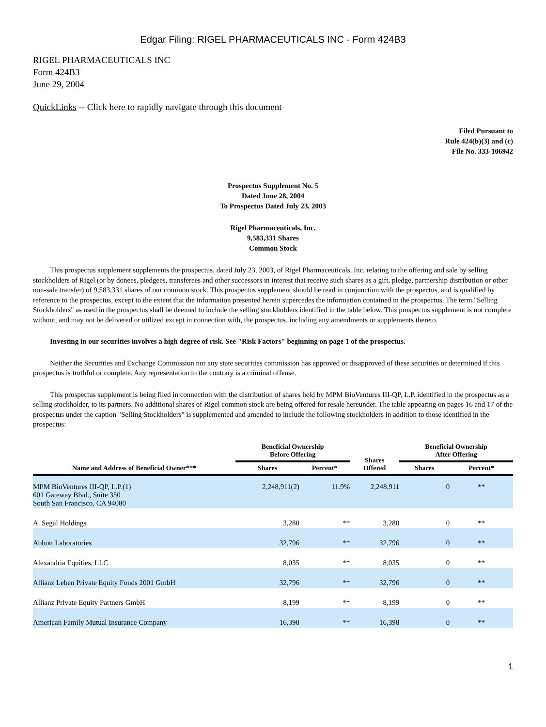Edgar Filing: RIGEL PHARMACEUTICALS INC - Form 424B3
RIGEL PHARMACEUTICALS INC
Form 424B3
June 29, 2004
QuickLinks -- Click here to rapidly navigate through this document
Filed Pursuant to
Rule 424(b)(3) and (c)
File No. 333-106942
Prospectus Supplement No. 5
Dated June 28, 2004
To Prospectus Dated July 23, 2003
Rigel Pharmaceuticals, Inc.
9,583,331 Shares
Common Stock
This prospectus supplement supplements the prospectus, dated July 23, 2003, of Rigel Pharmaceuticals, Inc. relating to the offering and sale by selling stockholders of Rigel (or by donees, pledgees, transferees and other successors in interest that receive such shares as a gift, pledge, partnership distribution or other non-sale transfer) of 9,583,331 shares of our common stock. This prospectus supplement should be read in conjunction with the prospectus, and is qualified by reference to the prospectus, except to the extent that the information presented herein supercedes the information contained in the prospectus. The term "Selling Stockholders" as used in the prospectus shall be deemed to include the selling stockholders identified in the table below. This prospectus supplement is not complete without, and may not be delivered or utilized except in connection with, the prospectus, including any amendments or supplements thereto.
Investing in our securities involves a high degree of risk. See "Risk Factors" beginning on page 1 of the prospectus.
Neither the Securities and Exchange Commission nor any state securities commission has approved or disapproved of these securities or determined if this prospectus is truthful or complete. Any representation to the contrary is a criminal offense.
This prospectus supplement is being filed in connection with the distribution of shares held by MPM BioVentures III-QP, L.P. identified in the prospectus as a selling stockholder, to its partners. No additional shares of Rigel common stock are being offered for resale hereunder. The table appearing on pages 16 and 17 of the prospectus under the caption "Selling Stockholders" is supplemented and amended to include the following stockholders in addition to those identified in the prospectus:
| Name and Address of Beneficial Owner*** | Beneficial Ownership Before Offering | | Shares Offered | Beneficial Ownership After Offering | |
| --- | --- | --- | --- | --- | --- |
| | Shares | Percent* | | Shares | Percent* |
| MPM BioVentures III-QP, L.P.(1) 601 Gateway Blvd., Suite 350 South San Francisco, CA 94080 | 2,248,911(2) | 11.9% | 2,248,911 | 0 | ** |
| A. Segal Holdings | 3,280 | ** | 3,280 | 0 | ** |
| Abbott Laboratories | 32,796 | ** | 32,796 | 0 | ** |
| Alexandria Equities, LLC | 8,035 | ** | 8,035 | 0 | ** |
| Allianz Leben Private Equity Fonds 2001 GmbH | 32,796 | ** | 32,796 | 0 | ** |
| Allianz Private Equity Partners GmbH | 8,199 | ** | 8,199 | 0 | ** |
| American Family Mutual Insurance Company | 16,398 | ** | 16,398 | 0 | ** |
1